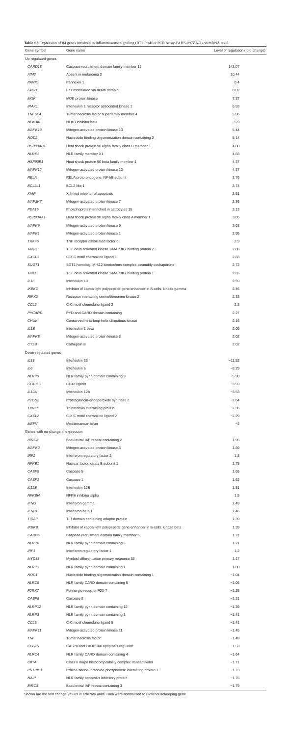Table S3 Expression of 84 genes involved in inflammasome signaling (RT2 Profiler PCR Array-PAHS-097ZA-2) on mRNA level
| Gene symbol | Gene name | Level of regulation (fold-change) |
| --- | --- | --- |
| Up-regulated genes | | |
| CARD18 | Caspase recruitment domain family member 18 | 143.07 |
| AIM2 | Absent in melanoma 2 | 10.44 |
| PANX1 | Pannexin 1 | 8.4 |
| FADD | Fas associated via death domain | 8.02 |
| MOK | MOK protein kinase | 7.37 |
| IRAK1 | Interleukin 1 receptor associated kinase 1 | 6.93 |
| TNFSF4 | Tumor necrosis factor superfamily member 4 | 5.96 |
| NFKBIB | NFKB inhibitor beta | 5.9 |
| MAPK13 | Mitogen-activated protein kinase 13 | 5.44 |
| NOD2 | Nucleotide binding oligomerization domain containing 2 | 5.14 |
| HSP90AB1 | Heat shock protein 90 alpha family class B member 1 | 4.88 |
| NLRX1 | NLR family member X1 | 4.83 |
| HSP90B1 | Heat shock protein 90 beta family member 1 | 4.37 |
| MAPK12 | Mitogen-activated protein kinase 12 | 4.37 |
| RELA | RELA proto-oncogene. NF-kB subunit | 3.76 |
| BCL2L1 | BCL2 like 1 | 3.74 |
| XIAP | X-linked inhibitor of apoptosis | 3.51 |
| MAP3K7 | Mitogen-activated protein kinase 7 | 3.36 |
| PEA15 | Phosphoprotein enriched in astrocytes 15 | 3.13 |
| HSP90AA1 | Heat shock protein 90 alpha family class A member 1 | 3.05 |
| MAPK9 | Mitogen-activated protein kinase 9 | 3.03 |
| MAPK1 | Mitogen-activated protein kinase 1 | 2.95 |
| TRAF6 | TNF receptor associated factor 6 | 2.9 |
| TAB2 | TGF-beta activated kinase 1/MAP3K7 binding protein 2 | 2.86 |
| CXCL1 | C-X-C motif chemokine ligand 1 | 2.83 |
| SUGT1 | SGT1 homolog. MIS12 kinetochore complex assembly cochaperone | 2.72 |
| TAB1 | TGF-beta activated kinase 1/MAP3K7 binding protein 1 | 2.65 |
| IL18 | Interleukin 18 | 2.59 |
| IKBKG | Inhibitor of kappa light polypeptide gene enhancer in B-cells. kinase gamma | 2.46 |
| RIPK2 | Receptor interacting serine/threonine kinase 2 | 2.33 |
| CCL2 | C-C motif chemokine ligand 2 | 2.3 |
| PYCARD | PYD and CARD domain containing | 2.27 |
| CHUK | Conserved helix-loop-helix ubiquitous kinase | 2.16 |
| IL1B | Interleukin 1 beta | 2.05 |
| MAPK8 | Mitogen-activated protein kinase 8 | 2.02 |
| CTSB | Cathepsin B | 2.02 |
| Down-regulated genes | | |
| IL33 | Interleukin 33 | −11.52 |
| IL6 | Interleukin 6 | −8.29 |
| NLRP9 | NLR family pyrin domain containing 9 | −5.98 |
| CD40LG | CD40 ligand | −3.93 |
| IL12A | Interleukin 12A | −3.53 |
| PTGS2 | Prostaglandin-endoperoxide synthase 2 | −2.64 |
| TXNIP | Thioredoxin interacting protein | −2.36 |
| CXCL2 | C-X-C motif chemokine ligand 2 | −2.29 |
| MEFV | Mediterranean fever | −2 |
| Genes with no change in expression | | |
| BIRC2 | Baculoviral IAP repeat containing 2 | 1.95 |
| MAPK3 | Mitogen-activated protein kinase 3 | 1.89 |
| IRF2 | Interferon regulatory factor 2 | 1.8 |
| NFKB1 | Nuclear factor kappa B subunit 1 | 1.75 |
| CASP5 | Caspase 5 | 1.65 |
| CASP1 | Caspase 1 | 1.62 |
| IL12B | Interleukin 12B | 1.51 |
| NFKBIA | NFKB inhibitor alpha | 1.5 |
| IFNG | Interferon gamma | 1.49 |
| IFNB1 | Interferon beta 1 | 1.46 |
| TIRAP | TIR domain containing adaptor protein | 1.39 |
| IKBKB | Inhibitor of kappa light polypeptide gene enhancer in B-cells. kinase beta | 1.39 |
| CARD6 | Caspase recruitment domain family member 6 | 1.27 |
| NLRP6 | NLR family pyrin domain containing 6 | 1.21 |
| IRF1 | Interferon regulatory factor 1 | 1.2 |
| MYD88 | Myeloid differentiation primary response 88 | 1.17 |
| NLRP1 | NLR family pyrin domain containing 1 | 1.08 |
| NOD1 | Nucleotide binding oligomerization domain containing 1 | −1.04 |
| NLRC5 | NLR family CARD domain containing 5 | −1.06 |
| P2RX7 | Purinergic receptor P2X 7 | −1.25 |
| CASP8 | Caspase 8 | −1.31 |
| NLRP12 | NLR family pyrin domain containing 12 | −1.39 |
| NLRP3 | NLR family pyrin domain containing 3 | −1.41 |
| CCL5 | C-C motif chemokine ligand 5 | −1.41 |
| MAPK11 | Mitogen-activated protein kinase 11 | −1.45 |
| TNF | Tumor necrosis factor | −1.49 |
| CFLAR | CASP8 and FADD like apoptosis regulator | −1.53 |
| NLRC4 | NLR family CARD domain containing 4 | −1.64 |
| CIITA | Class II major histocompatibility complex transactivator | −1.71 |
| PSTPIP1 | Proline-serine-threonine phosphatase interacting protein 1 | −1.73 |
| NAIP | NLR family apoptosis inhibitory protein | −1.76 |
| BIRC3 | Baculoviral IAP repeat containing 3 | −1.79 |
Shown are the fold change values in arbitrary units. Data were normalized to B2M housekeeping gene.